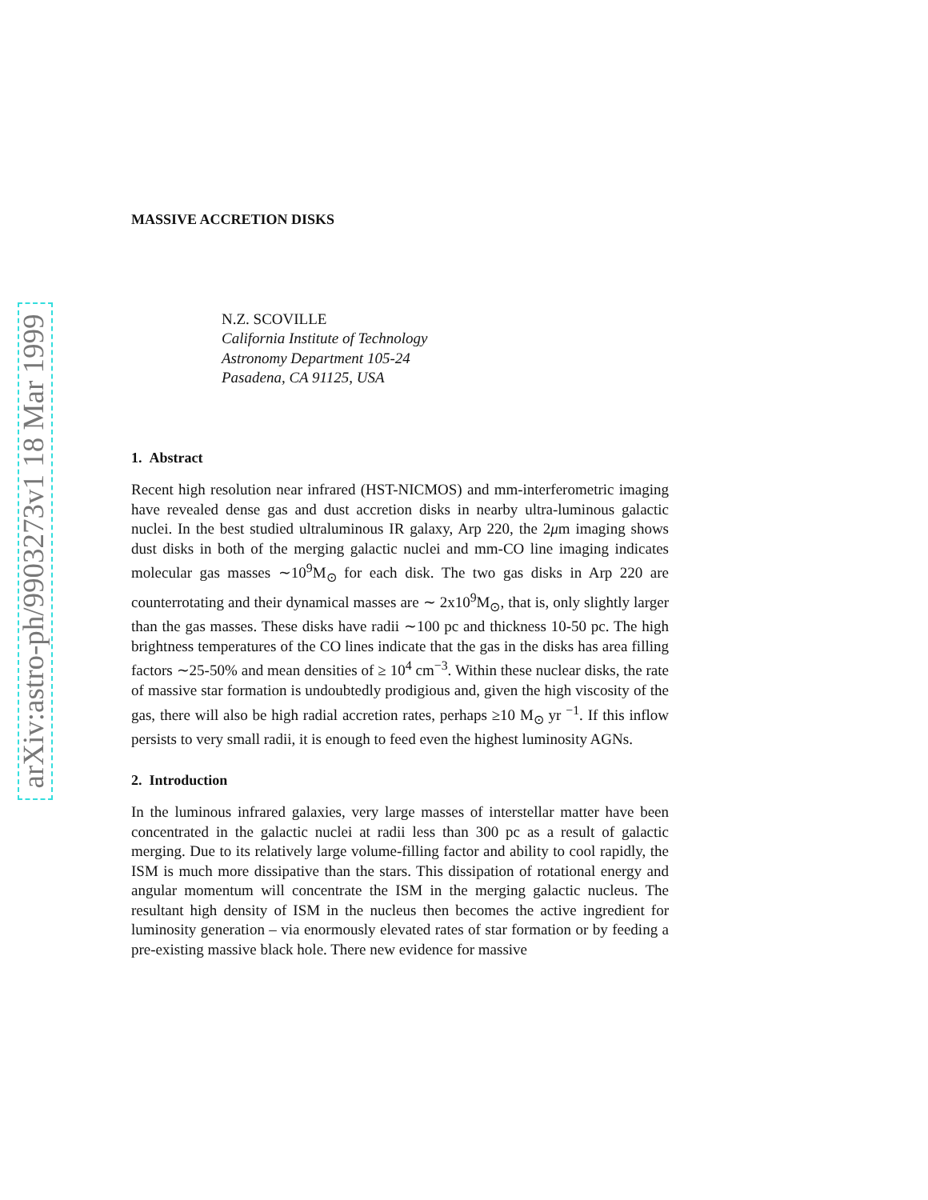arXiv:astro-ph/9903273v1 18 Mar 1999
MASSIVE ACCRETION DISKS
N.Z. SCOVILLE
California Institute of Technology
Astronomy Department 105-24
Pasadena, CA 91125, USA
1. Abstract
Recent high resolution near infrared (HST-NICMOS) and mm-interferometric imaging have revealed dense gas and dust accretion disks in nearby ultra-luminous galactic nuclei. In the best studied ultraluminous IR galaxy, Arp 220, the 2μm imaging shows dust disks in both of the merging galactic nuclei and mm-CO line imaging indicates molecular gas masses ∼10<sup>9</sup>M<sub>⊙</sub> for each disk. The two gas disks in Arp 220 are counterrotating and their dynamical masses are ∼ 2x10<sup>9</sup>M<sub>⊙</sub>, that is, only slightly larger than the gas masses. These disks have radii ∼100 pc and thickness 10-50 pc. The high brightness temperatures of the CO lines indicate that the gas in the disks has area filling factors ∼25-50% and mean densities of ≥ 10<sup>4</sup> cm<sup>−3</sup>. Within these nuclear disks, the rate of massive star formation is undoubtedly prodigious and, given the high viscosity of the gas, there will also be high radial accretion rates, perhaps ≥10 M<sub>⊙</sub> yr <sup>−1</sup>. If this inflow persists to very small radii, it is enough to feed even the highest luminosity AGNs.
2. Introduction
In the luminous infrared galaxies, very large masses of interstellar matter have been concentrated in the galactic nuclei at radii less than 300 pc as a result of galactic merging. Due to its relatively large volume-filling factor and ability to cool rapidly, the ISM is much more dissipative than the stars. This dissipation of rotational energy and angular momentum will concentrate the ISM in the merging galactic nucleus. The resultant high density of ISM in the nucleus then becomes the active ingredient for luminosity generation – via enormously elevated rates of star formation or by feeding a pre-existing massive black hole. There new evidence for massive